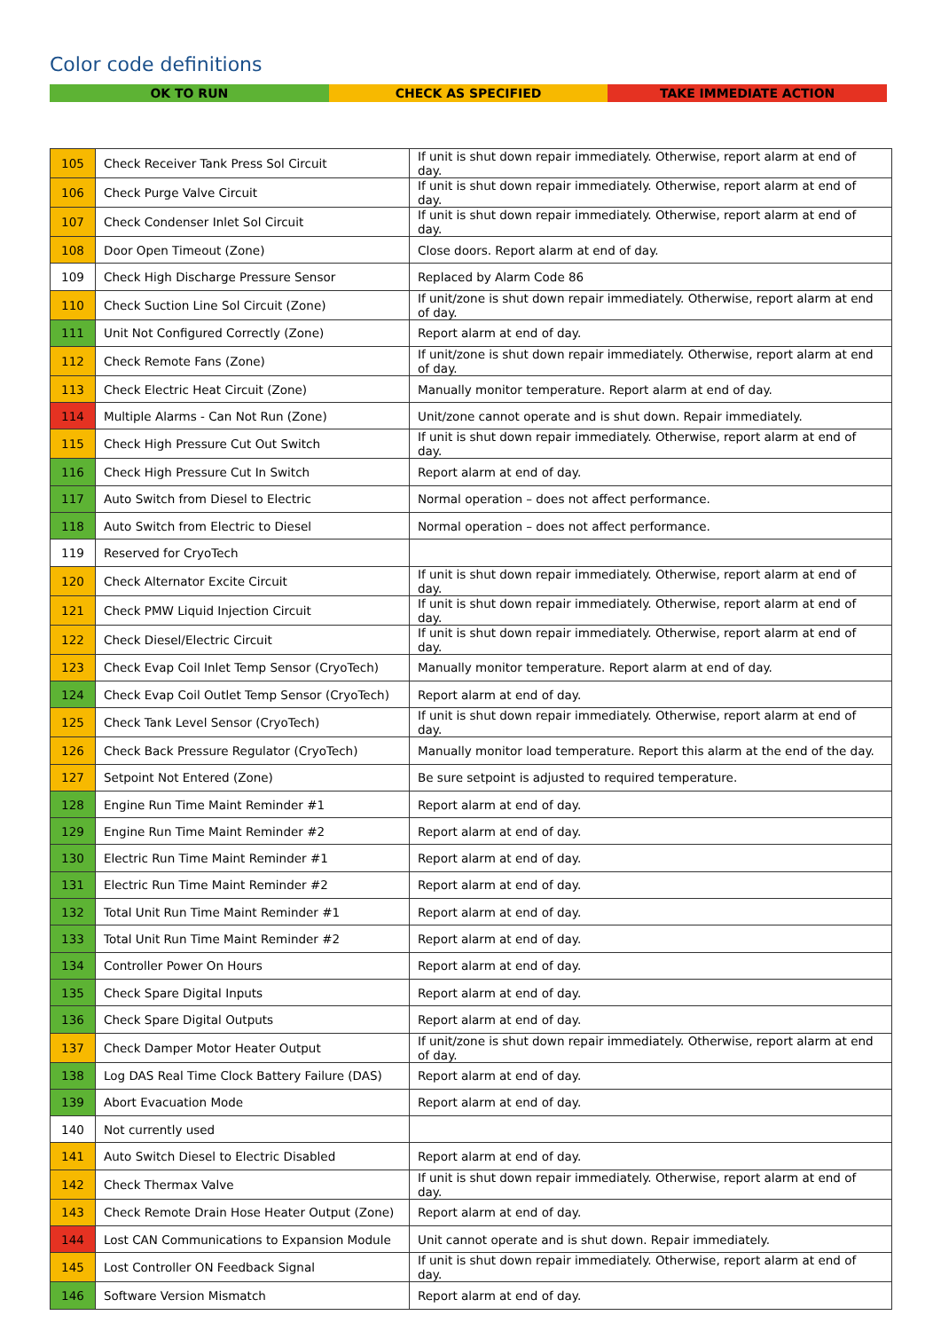Color code definitions
OK TO RUN CHECK AS SPECIFIED TAKE IMMEDIATE ACTION
| 105 | Check Receiver Tank Press Sol Circuit | If unit is shut down repair immediately. Otherwise, report alarm at end of day. |
| 106 | Check Purge Valve Circuit | If unit is shut down repair immediately. Otherwise, report alarm at end of day. |
| 107 | Check Condenser Inlet Sol Circuit | If unit is shut down repair immediately. Otherwise, report alarm at end of day. |
| 108 | Door Open Timeout (Zone) | Close doors. Report alarm at end of day. |
| 109 | Check High Discharge Pressure Sensor | Replaced by Alarm Code 86 |
| 110 | Check Suction Line Sol Circuit (Zone) | If unit/zone is shut down repair immediately. Otherwise, report alarm at end of day. |
| 111 | Unit Not Configured Correctly (Zone) | Report alarm at end of day. |
| 112 | Check Remote Fans (Zone) | If unit/zone is shut down repair immediately. Otherwise, report alarm at end of day. |
| 113 | Check Electric Heat Circuit (Zone) | Manually monitor temperature. Report alarm at end of day. |
| 114 | Multiple Alarms - Can Not Run (Zone) | Unit/zone cannot operate and is shut down. Repair immediately. |
| 115 | Check High Pressure Cut Out Switch | If unit is shut down repair immediately. Otherwise, report alarm at end of day. |
| 116 | Check High Pressure Cut In Switch | Report alarm at end of day. |
| 117 | Auto Switch from Diesel to Electric | Normal operation – does not affect performance. |
| 118 | Auto Switch from Electric to Diesel | Normal operation – does not affect performance. |
| 119 | Reserved for CryoTech | |
| 120 | Check Alternator Excite Circuit | If unit is shut down repair immediately. Otherwise, report alarm at end of day. |
| 121 | Check PMW Liquid Injection Circuit | If unit is shut down repair immediately. Otherwise, report alarm at end of day. |
| 122 | Check Diesel/Electric Circuit | If unit is shut down repair immediately. Otherwise, report alarm at end of day. |
| 123 | Check Evap Coil Inlet Temp Sensor (CryoTech) | Manually monitor temperature. Report alarm at end of day. |
| 124 | Check Evap Coil Outlet Temp Sensor (CryoTech) | Report alarm at end of day. |
| 125 | Check Tank Level Sensor (CryoTech) | If unit is shut down repair immediately. Otherwise, report alarm at end of day. |
| 126 | Check Back Pressure Regulator (CryoTech) | Manually monitor load temperature. Report this alarm at the end of the day. |
| 127 | Setpoint Not Entered (Zone) | Be sure setpoint is adjusted to required temperature. |
| 128 | Engine Run Time Maint Reminder #1 | Report alarm at end of day. |
| 129 | Engine Run Time Maint Reminder #2 | Report alarm at end of day. |
| 130 | Electric Run Time Maint Reminder #1 | Report alarm at end of day. |
| 131 | Electric Run Time Maint Reminder #2 | Report alarm at end of day. |
| 132 | Total Unit Run Time Maint Reminder #1 | Report alarm at end of day. |
| 133 | Total Unit Run Time Maint Reminder #2 | Report alarm at end of day. |
| 134 | Controller Power On Hours | Report alarm at end of day. |
| 135 | Check Spare Digital Inputs | Report alarm at end of day. |
| 136 | Check Spare Digital Outputs | Report alarm at end of day. |
| 137 | Check Damper Motor Heater Output | If unit/zone is shut down repair immediately. Otherwise, report alarm at end of day. |
| 138 | Log DAS Real Time Clock Battery Failure (DAS) | Report alarm at end of day. |
| 139 | Abort Evacuation Mode | Report alarm at end of day. |
| 140 | Not currently used | |
| 141 | Auto Switch Diesel to Electric Disabled | Report alarm at end of day. |
| 142 | Check Thermax Valve | If unit is shut down repair immediately. Otherwise, report alarm at end of day. |
| 143 | Check Remote Drain Hose Heater Output (Zone) | Report alarm at end of day. |
| 144 | Lost CAN Communications to Expansion Module | Unit cannot operate and is shut down. Repair immediately. |
| 145 | Lost Controller ON Feedback Signal | If unit is shut down repair immediately. Otherwise, report alarm at end of day. |
| 146 | Software Version Mismatch | Report alarm at end of day. |